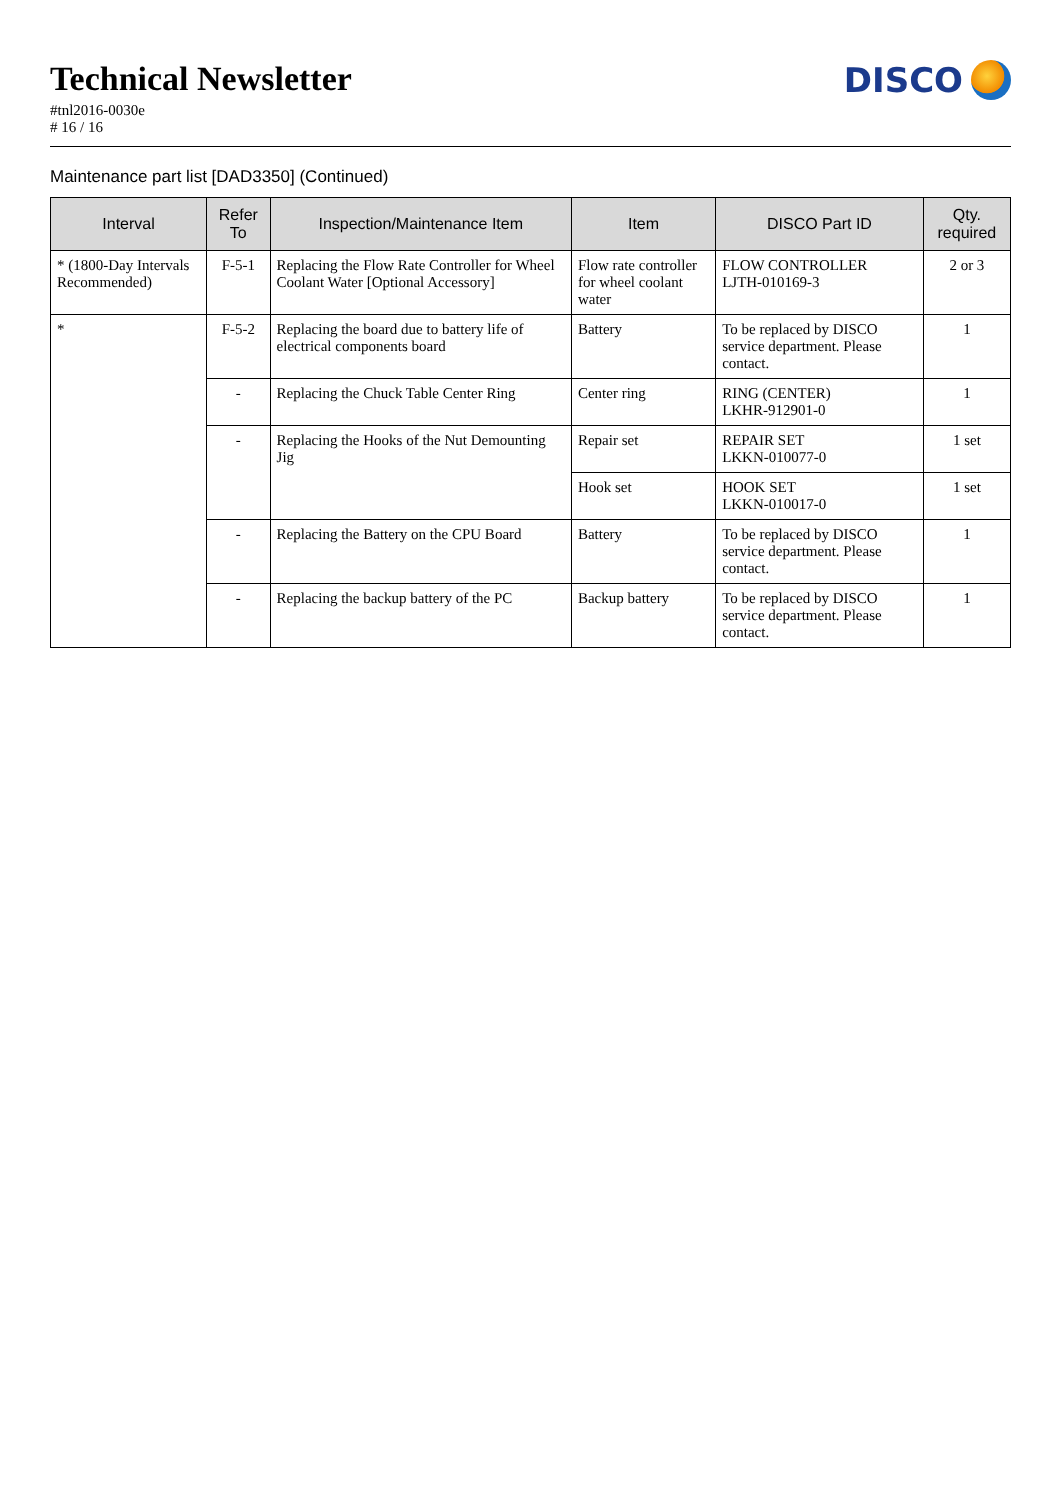Technical Newsletter
#tnl2016-0030e
# 16 / 16
DISCO
Maintenance part list [DAD3350] (Continued)
| Interval | Refer To | Inspection/Maintenance Item | Item | DISCO Part ID | Qty. required |
| --- | --- | --- | --- | --- | --- |
| * (1800-Day Intervals Recommended) | F-5-1 | Replacing the Flow Rate Controller for Wheel Coolant Water [Optional Accessory] | Flow rate controller for wheel coolant water | FLOW CONTROLLER LJTH-010169-3 | 2 or 3 |
| * | F-5-2 | Replacing the board due to battery life of electrical components board | Battery | To be replaced by DISCO service department. Please contact. | 1 |
| | - | Replacing the Chuck Table Center Ring | Center ring | RING (CENTER) LKHR-912901-0 | 1 |
| | - | Replacing the Hooks of the Nut Demounting Jig | Repair set | REPAIR SET LKKN-010077-0 | 1 set |
| | | | Hook set | HOOK SET LKKN-010017-0 | 1 set |
| | - | Replacing the Battery on the CPU Board | Battery | To be replaced by DISCO service department. Please contact. | 1 |
| | - | Replacing the backup battery of the PC | Backup battery | To be replaced by DISCO service department. Please contact. | 1 |